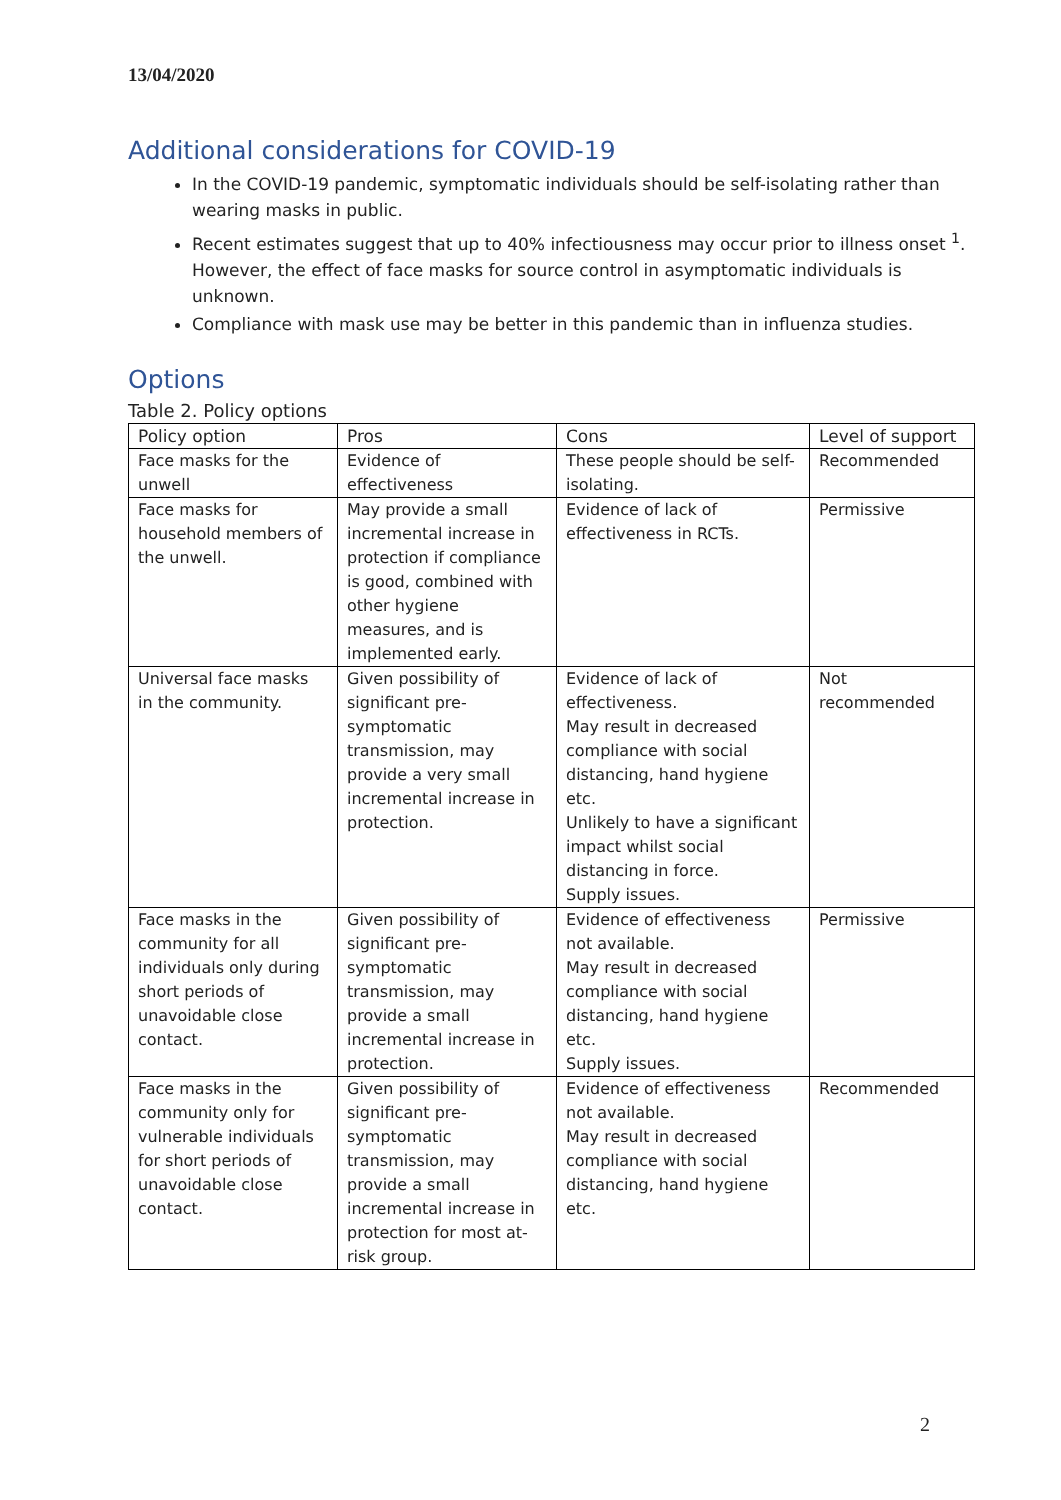13/04/2020
Additional considerations for COVID-19
In the COVID-19 pandemic, symptomatic individuals should be self-isolating rather than wearing masks in public.
Recent estimates suggest that up to 40% infectiousness may occur prior to illness onset <sup>1</sup>. However, the effect of face masks for source control in asymptomatic individuals is unknown.
Compliance with mask use may be better in this pandemic than in influenza studies.
Options
Table 2. Policy options
| Policy option | Pros | Cons | Level of support |
| --- | --- | --- | --- |
| Face masks for the unwell | Evidence of effectiveness | These people should be self-isolating. | Recommended |
| Face masks for household members of the unwell. | May provide a small incremental increase in protection if compliance is good, combined with other hygiene measures, and is implemented early. | Evidence of lack of effectiveness in RCTs. | Permissive |
| Universal face masks in the community. | Given possibility of significant pre-symptomatic transmission, may provide a very small incremental increase in protection. | Evidence of lack of effectiveness. May result in decreased compliance with social distancing, hand hygiene etc. Unlikely to have a significant impact whilst social distancing in force. Supply issues. | Not recommended |
| Face masks in the community for all individuals only during short periods of unavoidable close contact. | Given possibility of significant pre-symptomatic transmission, may provide a small incremental increase in protection. | Evidence of effectiveness not available. May result in decreased compliance with social distancing, hand hygiene etc. Supply issues. | Permissive |
| Face masks in the community only for vulnerable individuals for short periods of unavoidable close contact. | Given possibility of significant pre-symptomatic transmission, may provide a small incremental increase in protection for most at-risk group. | Evidence of effectiveness not available. May result in decreased compliance with social distancing, hand hygiene etc. | Recommended |
2